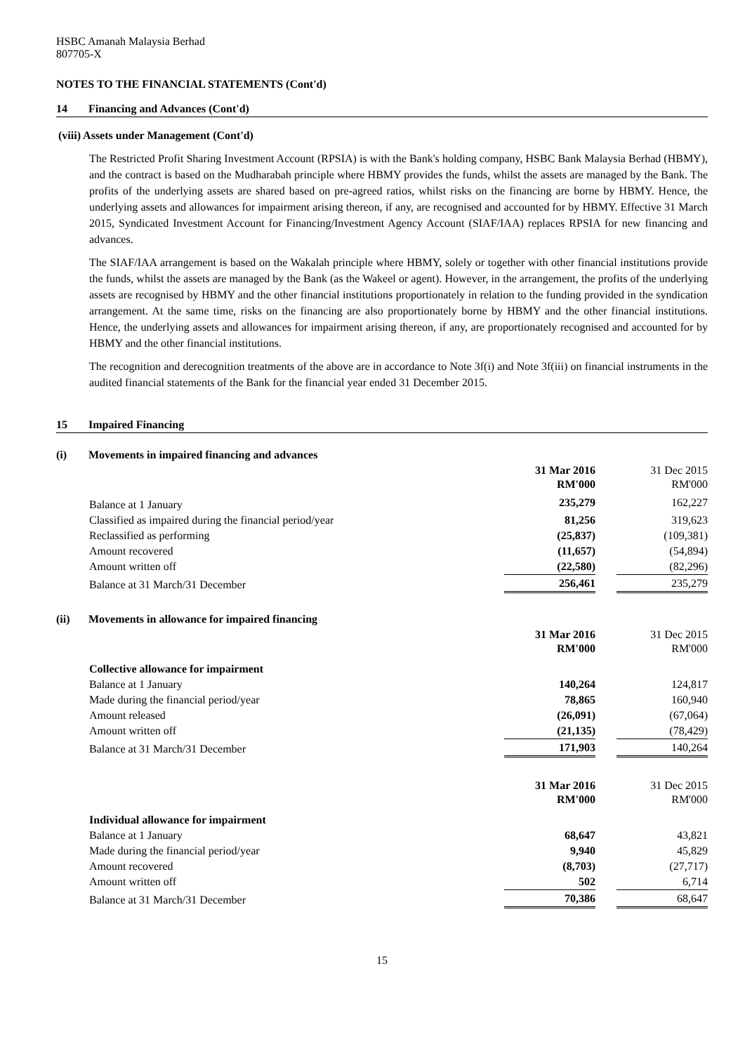HSBC Amanah Malaysia Berhad
807705-X
NOTES TO THE FINANCIAL STATEMENTS (Cont'd)
14 Financing and Advances (Cont'd)
(viii) Assets under Management (Cont'd)
The Restricted Profit Sharing Investment Account (RPSIA) is with the Bank's holding company, HSBC Bank Malaysia Berhad (HBMY), and the contract is based on the Mudharabah principle where HBMY provides the funds, whilst the assets are managed by the Bank. The profits of the underlying assets are shared based on pre-agreed ratios, whilst risks on the financing are borne by HBMY. Hence, the underlying assets and allowances for impairment arising thereon, if any, are recognised and accounted for by HBMY. Effective 31 March 2015, Syndicated Investment Account for Financing/Investment Agency Account (SIAF/IAA) replaces RPSIA for new financing and advances.
The SIAF/IAA arrangement is based on the Wakalah principle where HBMY, solely or together with other financial institutions provide the funds, whilst the assets are managed by the Bank (as the Wakeel or agent). However, in the arrangement, the profits of the underlying assets are recognised by HBMY and the other financial institutions proportionately in relation to the funding provided in the syndication arrangement. At the same time, risks on the financing are also proportionately borne by HBMY and the other financial institutions. Hence, the underlying assets and allowances for impairment arising thereon, if any, are proportionately recognised and accounted for by HBMY and the other financial institutions.
The recognition and derecognition treatments of the above are in accordance to Note 3f(i) and Note 3f(iii) on financial instruments in the audited financial statements of the Bank for the financial year ended 31 December 2015.
15 Impaired Financing
(i) Movements in impaired financing and advances
| | 31 Mar 2016 RM'000 | | 31 Dec 2015 RM'000 |
| Balance at 1 January | 235,279 | | 162,227 |
| Classified as impaired during the financial period/year | 81,256 | | 319,623 |
| Reclassified as performing | (25,837) | | (109,381) |
| Amount recovered | (11,657) | | (54,894) |
| Amount written off | (22,580) | | (82,296) |
| Balance at 31 March/31 December | 256,461 | | 235,279 |
(ii) Movements in allowance for impaired financing
| | 31 Mar 2016 RM'000 | | 31 Dec 2015 RM'000 |
| Collective allowance for impairment | | | |
| Balance at 1 January | 140,264 | | 124,817 |
| Made during the financial period/year | 78,865 | | 160,940 |
| Amount released | (26,091) | | (67,064) |
| Amount written off | (21,135) | | (78,429) |
| Balance at 31 March/31 December | 171,903 | | 140,264 |
| | 31 Mar 2016 RM'000 | | 31 Dec 2015 RM'000 |
| Individual allowance for impairment | | | |
| Balance at 1 January | 68,647 | | 43,821 |
| Made during the financial period/year | 9,940 | | 45,829 |
| Amount recovered | (8,703) | | (27,717) |
| Amount written off | 502 | | 6,714 |
| Balance at 31 March/31 December | 70,386 | | 68,647 |
15